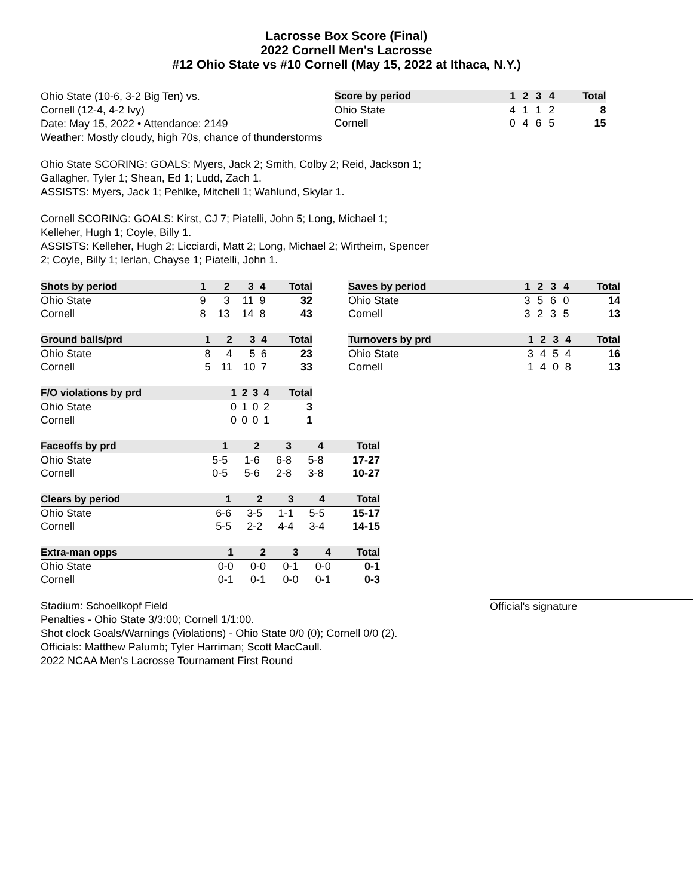Lacrosse Box Score (Final)
2022 Cornell Men's Lacrosse
#12 Ohio State vs #10 Cornell (May 15, 2022 at Ithaca, N.Y.)
Ohio State (10-6, 3-2 Big Ten) vs.
Cornell (12-4, 4-2 Ivy)
Date: May 15, 2022 • Attendance: 2149
Weather: Mostly cloudy, high 70s, chance of thunderstorms
| Score by period | 1 | 2 | 3 | 4 | Total |
| --- | --- | --- | --- | --- | --- |
| Ohio State | 4 | 1 | 1 | 2 | 8 |
| Cornell | 0 | 4 | 6 | 5 | 15 |
Ohio State SCORING: GOALS: Myers, Jack 2; Smith, Colby 2; Reid, Jackson 1;
Gallagher, Tyler 1; Shean, Ed 1; Ludd, Zach 1.
ASSISTS: Myers, Jack 1; Pehlke, Mitchell 1; Wahlund, Skylar 1.
Cornell SCORING: GOALS: Kirst, CJ 7; Piatelli, John 5; Long, Michael 1;
Kelleher, Hugh 1; Coyle, Billy 1.
ASSISTS: Kelleher, Hugh 2; Licciardi, Matt 2; Long, Michael 2; Wirtheim, Spencer
2; Coyle, Billy 1; Ierlan, Chayse 1; Piatelli, John 1.
| Shots by period | 1 | 2 | 3 | 4 | Total |
| --- | --- | --- | --- | --- | --- |
| Ohio State | 9 | 3 | 11 | 9 | 32 |
| Cornell | 8 | 13 | 14 | 8 | 43 |
| Saves by period | 1 | 2 | 3 | 4 | Total |
| --- | --- | --- | --- | --- | --- |
| Ohio State | 3 | 5 | 6 | 0 | 14 |
| Cornell | 3 | 2 | 3 | 5 | 13 |
| Ground balls/prd | 1 | 2 | 3 | 4 | Total |
| --- | --- | --- | --- | --- | --- |
| Ohio State | 8 | 4 | 5 | 6 | 23 |
| Cornell | 5 | 11 | 10 | 7 | 33 |
| Turnovers by prd | 1 | 2 | 3 | 4 | Total |
| --- | --- | --- | --- | --- | --- |
| Ohio State | 3 | 4 | 5 | 4 | 16 |
| Cornell | 1 | 4 | 0 | 8 | 13 |
| F/O violations by prd | 1 | 2 | 3 | 4 | Total |
| --- | --- | --- | --- | --- | --- |
| Ohio State | 0 | 1 | 0 | 2 | 3 |
| Cornell | 0 | 0 | 0 | 1 | 1 |
| Faceoffs by prd | 1 | 2 | 3 | 4 | Total |
| --- | --- | --- | --- | --- | --- |
| Ohio State | 5-5 | 1-6 | 6-8 | 5-8 | 17-27 |
| Cornell | 0-5 | 5-6 | 2-8 | 3-8 | 10-27 |
| Clears by period | 1 | 2 | 3 | 4 | Total |
| --- | --- | --- | --- | --- | --- |
| Ohio State | 6-6 | 3-5 | 1-1 | 5-5 | 15-17 |
| Cornell | 5-5 | 2-2 | 4-4 | 3-4 | 14-15 |
| Extra-man opps | 1 | 2 | 3 | 4 | Total |
| --- | --- | --- | --- | --- | --- |
| Ohio State | 0-0 | 0-0 | 0-1 | 0-0 | 0-1 |
| Cornell | 0-1 | 0-1 | 0-0 | 0-1 | 0-3 |
Stadium: Schoellkopf Field
Penalties - Ohio State 3/3:00; Cornell 1/1:00.
Shot clock Goals/Warnings (Violations) - Ohio State 0/0 (0); Cornell 0/0 (2).
Officials: Matthew Palumb; Tyler Harriman; Scott MacCaull.
2022 NCAA Men's Lacrosse Tournament First Round
Official's signature